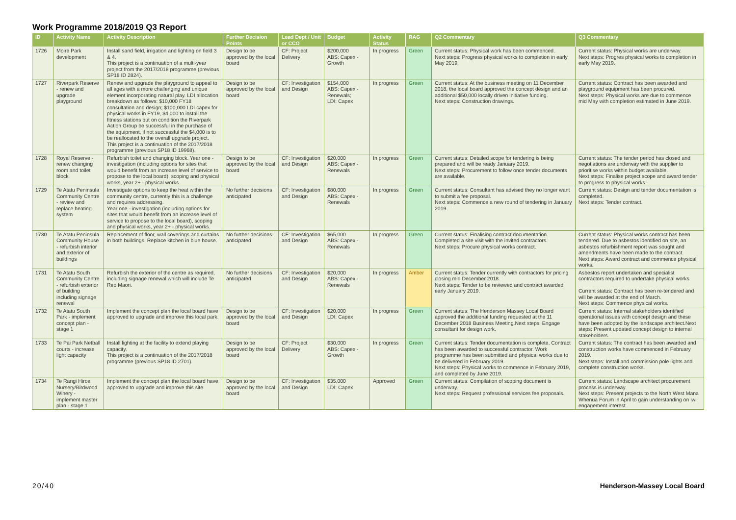Work Programme 2018/2019 Q3 Report
| ID | Activity Name | Activity Description | Further Decision Points | Lead Dept / Unit or CCO | Budget | Activity Status | RAG | Q2 Commentary | Q3 Commentary |
| --- | --- | --- | --- | --- | --- | --- | --- | --- | --- |
| 1726 | Moire Park development | Install sand field, irrigation and lighting on field 3 & 4. This project is a continuation of a multi-year project from the 2017/2018 programme (previous SP18 ID 2824). | Design to be approved by the local board | CF: Project Delivery | $200,000 ABS: Capex - Growth | In progress | Green | Current status: Physical work has been commenced. Next steps: Progress physical works to completion in early May 2019. | Current status: Physical works are underway. Next steps: Progres physical works to completion in early May 2019. |
| 1727 | Riverpark Reserve - renew and upgrade playground | Renew and upgrade the playground to appeal to all ages with a more challenging and unique element incorporating natural play. LDI allocation breakdown as follows: $10,000 FY18 consultation and design; $100,000 LDI capex for physical works in FY19, $4,000 to install the fitness stations but on condition the Riverpark Action Group be successful in the purchase of the equipment, if not successful the $4,000 is to be reallocated to the overall upgrade project. This project is a continuation of the 2017/2018 programme (previous SP18 ID 19968). | Design to be approved by the local board | CF: Investigation and Design | $154,000 ABS: Capex - Renewals; LDI: Capex | In progress | Green | Current status: At the business meeting on 11 December 2018, the local board approved the concept design and an additional $50,000 locally driven initiative funding. Next steps: Construction drawings. | Current status: Contract has been awarded and playground equipment has been procured. Next steps: Physical works are due to commence mid May with completion estimated in June 2019. |
| 1728 | Royal Reserve - renew changing room and toilet block | Refurbish toilet and changing block. Year one - investigation (including options for sites that would benefit from an increase level of service to propose to the local board), scoping and physical works, year 2+ - physical works. | Design to be approved by the local board | CF: Investigation and Design | $20,000 ABS: Capex - Renewals | In progress | Green | Current status: Detailed scope for tendering is being prepared and will be ready January 2019. Next steps: Procurement to follow once tender documents are available. | Current status: The tender period has closed and negotiations are underway with the supplier to prioritise works within budget available. Next steps: Finalise project scope and award tender to progress to physical works. |
| 1729 | Te Atatu Peninsula Community Centre - review and replace heating system | Investigate options to keep the heat within the community centre, currently this is a challenge and requires addressing. Year one - investigation (including options for sites that would benefit from an increase level of service to propose to the local board), scoping and physical works, year 2+ - physical works. | No further decisions anticipated | CF: Investigation and Design | $80,000 ABS: Capex - Renewals | In progress | Green | Current status: Consultant has advised they no longer want to submit a fee proposal. Next steps: Commence a new round of tendering in January 2019. | Current status: Design and tender documentation is completed. Next steps: Tender contract. |
| 1730 | Te Atatu Peninsula Community House - refurbish interior and exterior of buildings | Replacement of floor, wall coverings and curtains in both buildings. Replace kitchen in blue house. | No further decisions anticipated | CF: Investigation and Design | $65,000 ABS: Capex - Renewals | In progress | Green | Current status: Finalising contract documentation. Completed a site visit with the invited contractors. Next steps: Procure physical works contract. | Current status: Physical works contract has been tendered. Due to asbestos identified on site, an asbestos refurbishment report was sought and amendments have been made to the contract. Next steps: Award contract and commence physical works. |
| 1731 | Te Atatu South Community Centre - refurbish exterior of building including signage renewal | Refurbish the exterior of the centre as required, including signage renewal which will include Te Reo Maori. | No further decisions anticipated | CF: Investigation and Design | $20,000 ABS: Capex - Renewals | In progress | Amber | Current status: Tender currently with contractors for pricing closing mid December 2018. Next steps: Tender to be reviewed and contract awarded early January 2019. | Asbestos report undertaken and specialist contractors required to undertake physical works. Current status: Contract has been re-tendered and will be awarded at the end of March. Next steps: Commence physical works. |
| 1732 | Te Atatu South Park - implement concept plan - stage 1 | Implement the concept plan the local board have approved to upgrade and improve this local park. | Design to be approved by the local board | CF: Investigation and Design | $20,000 LDI: Capex | In progress | Green | Current status: The Henderson Massey Local Board approved the additional funding requested at the 11 December 2018 Business Meeting.Next steps: Engage consultant for design work. | Current status: Internal stakeholders identified operational issues with concept design and these have been adopted by the landscape architect.Next steps: Present updated concept design to internal stakeholders. |
| 1733 | Te Pai Park Netball courts - increase light capacity | Install lighting at the facility to extend playing capacity. This project is a continuation of the 2017/2018 programme (previous SP18 ID 2701). | Design to be approved by the local board | CF: Project Delivery | $30,000 ABS: Capex - Growth | In progress | Green | Current status: Tender documentation is complete, Contract has been awarded to successful contractor. Work programme has been submitted and physical works due to be delivered in February 2019. Next steps: Physical works to commence in February 2019, and completed by June 2019. | Current status: The contract has been awarded and construction works have commenced in February 2019. Next steps: Install and commission pole lights and complete construction works. |
| 1734 | Te Rangi Hiroa Nursery/Birdwood Winery - implement master plan - stage 1 | Implement the concept plan the local board have approved to upgrade and improve this site. | Design to be approved by the local board | CF: Investigation and Design | $35,000 LDI: Capex | Approved | Green | Current status: Compilation of scoping document is underway. Next steps: Request professional services fee proposals. | Current status: Landscape architect procurement process is underway. Next steps: Present projects to the North West Mana Whenua Forum in April to gain understanding on iwi engagement interest. |
20/40 Henderson-Massey Local Board